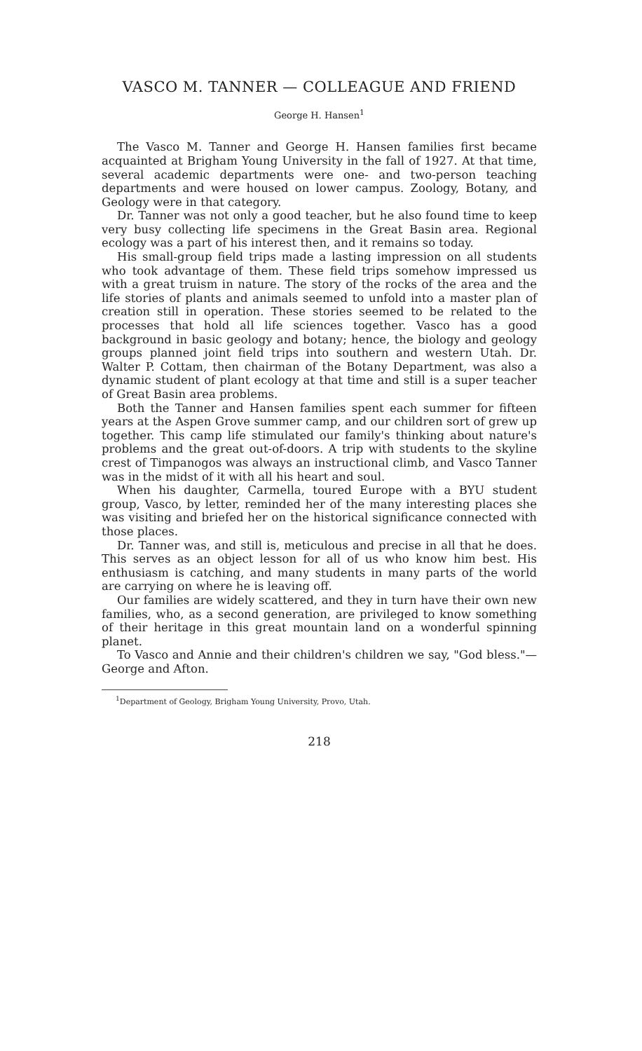VASCO M. TANNER — COLLEAGUE AND FRIEND
George H. Hansen<sup>1</sup>
The Vasco M. Tanner and George H. Hansen families first became acquainted at Brigham Young University in the fall of 1927. At that time, several academic departments were one- and two-person teaching departments and were housed on lower campus. Zoology, Botany, and Geology were in that category.
Dr. Tanner was not only a good teacher, but he also found time to keep very busy collecting life specimens in the Great Basin area. Regional ecology was a part of his interest then, and it remains so today.
His small-group field trips made a lasting impression on all students who took advantage of them. These field trips somehow impressed us with a great truism in nature. The story of the rocks of the area and the life stories of plants and animals seemed to unfold into a master plan of creation still in operation. These stories seemed to be related to the processes that hold all life sciences together. Vasco has a good background in basic geology and botany; hence, the biology and geology groups planned joint field trips into southern and western Utah. Dr. Walter P. Cottam, then chairman of the Botany Department, was also a dynamic student of plant ecology at that time and still is a super teacher of Great Basin area problems.
Both the Tanner and Hansen families spent each summer for fifteen years at the Aspen Grove summer camp, and our children sort of grew up together. This camp life stimulated our family's thinking about nature's problems and the great out-of-doors. A trip with students to the skyline crest of Timpanogos was always an instructional climb, and Vasco Tanner was in the midst of it with all his heart and soul.
When his daughter, Carmella, toured Europe with a BYU student group, Vasco, by letter, reminded her of the many interesting places she was visiting and briefed her on the historical significance connected with those places.
Dr. Tanner was, and still is, meticulous and precise in all that he does. This serves as an object lesson for all of us who know him best. His enthusiasm is catching, and many students in many parts of the world are carrying on where he is leaving off.
Our families are widely scattered, and they in turn have their own new families, who, as a second generation, are privileged to know something of their heritage in this great mountain land on a wonderful spinning planet.
To Vasco and Annie and their children's children we say, "God bless."—George and Afton.
<sup>1</sup> Department of Geology, Brigham Young University, Provo, Utah.
218